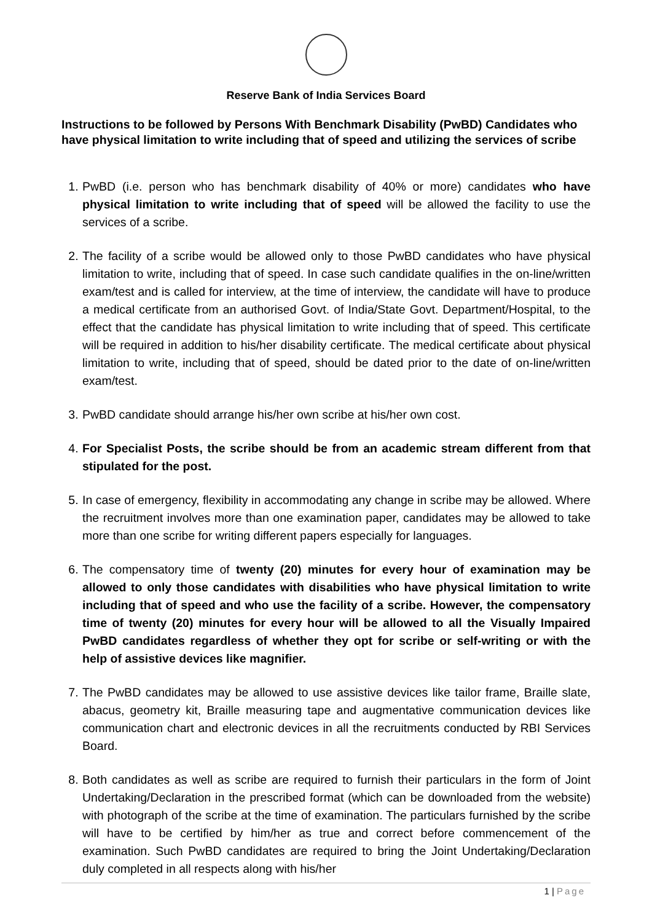Reserve Bank of India Services Board
Instructions to be followed by Persons With Benchmark Disability (PwBD) Candidates who have physical limitation to write including that of speed and utilizing the services of scribe
1. PwBD (i.e. person who has benchmark disability of 40% or more) candidates who have physical limitation to write including that of speed will be allowed the facility to use the services of a scribe.
2. The facility of a scribe would be allowed only to those PwBD candidates who have physical limitation to write, including that of speed. In case such candidate qualifies in the on-line/written exam/test and is called for interview, at the time of interview, the candidate will have to produce a medical certificate from an authorised Govt. of India/State Govt. Department/Hospital, to the effect that the candidate has physical limitation to write including that of speed. This certificate will be required in addition to his/her disability certificate. The medical certificate about physical limitation to write, including that of speed, should be dated prior to the date of on-line/written exam/test.
3. PwBD candidate should arrange his/her own scribe at his/her own cost.
4. For Specialist Posts, the scribe should be from an academic stream different from that stipulated for the post.
5. In case of emergency, flexibility in accommodating any change in scribe may be allowed. Where the recruitment involves more than one examination paper, candidates may be allowed to take more than one scribe for writing different papers especially for languages.
6. The compensatory time of twenty (20) minutes for every hour of examination may be allowed to only those candidates with disabilities who have physical limitation to write including that of speed and who use the facility of a scribe. However, the compensatory time of twenty (20) minutes for every hour will be allowed to all the Visually Impaired PwBD candidates regardless of whether they opt for scribe or self-writing or with the help of assistive devices like magnifier.
7. The PwBD candidates may be allowed to use assistive devices like tailor frame, Braille slate, abacus, geometry kit, Braille measuring tape and augmentative communication devices like communication chart and electronic devices in all the recruitments conducted by RBI Services Board.
8. Both candidates as well as scribe are required to furnish their particulars in the form of Joint Undertaking/Declaration in the prescribed format (which can be downloaded from the website) with photograph of the scribe at the time of examination. The particulars furnished by the scribe will have to be certified by him/her as true and correct before commencement of the examination. Such PwBD candidates are required to bring the Joint Undertaking/Declaration duly completed in all respects along with his/her
1 | Page